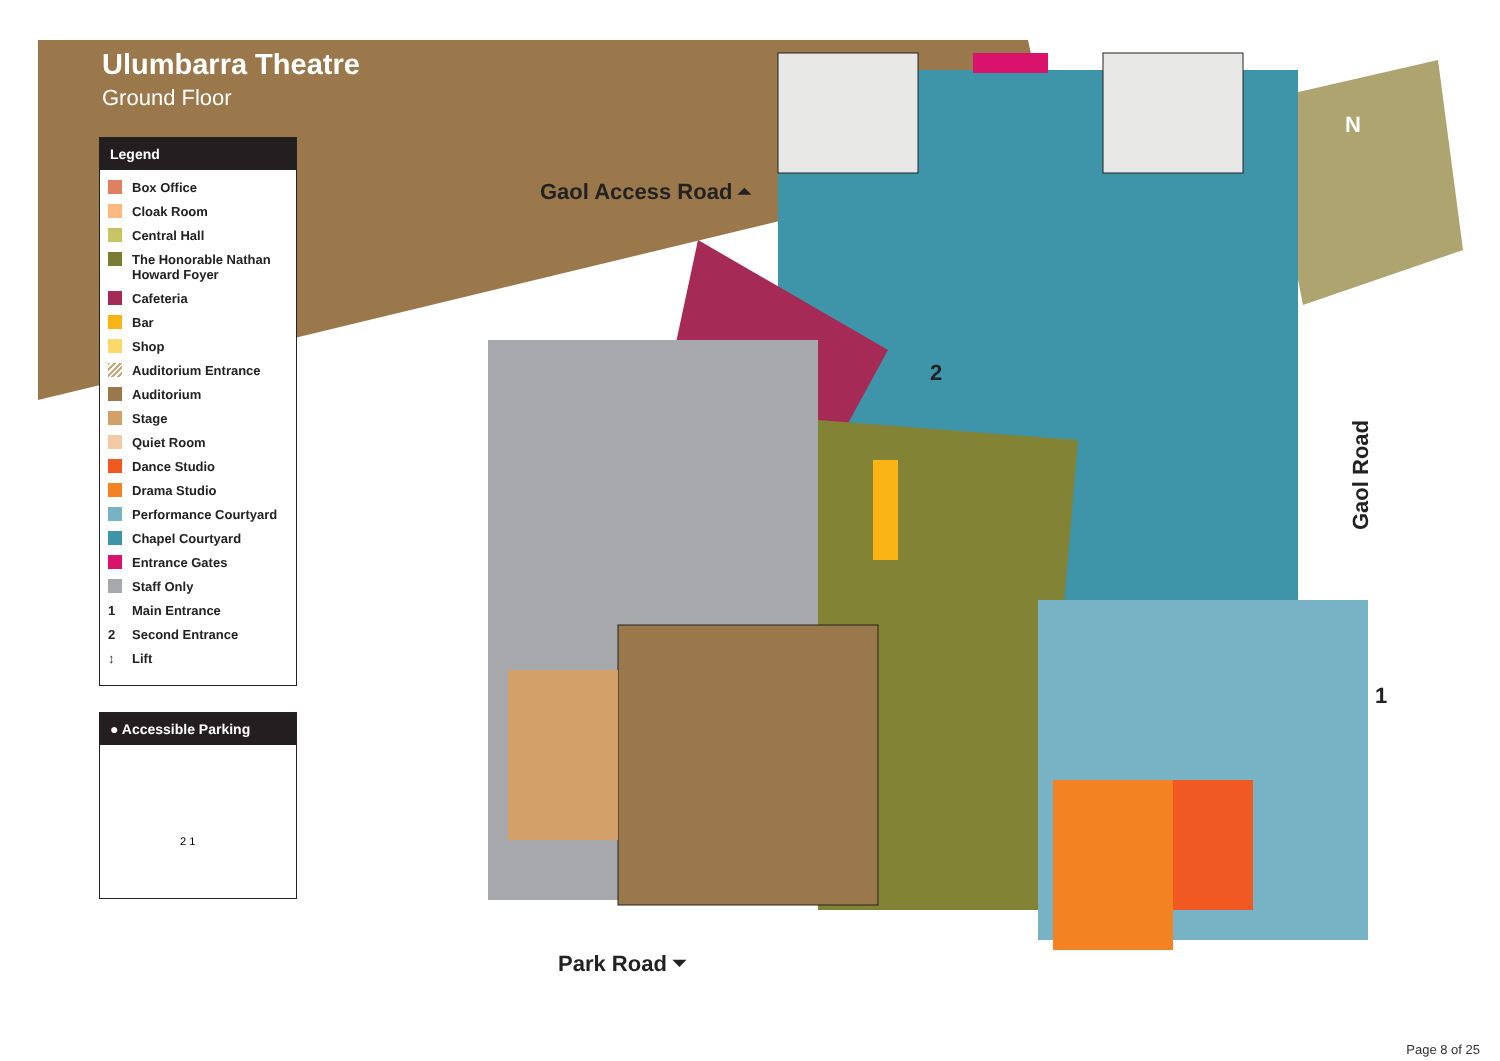Ulumbarra Theatre
Ground Floor
Legend
Box Office
Cloak Room
Central Hall
The Honorable Nathan Howard Foyer
Cafeteria
Bar
Shop
Auditorium Entrance
Auditorium
Stage
Quiet Room
Dance Studio
Drama Studio
Performance Courtyard
Chapel Courtyard
Entrance Gates
Staff Only
1 Main Entrance
2 Second Entrance
↕ Lift
● Accessible Parking
2 1
Gaol Access Road ⏶
Park Road ⏷
Gaol Road
2
1
N
Page 8 of 25